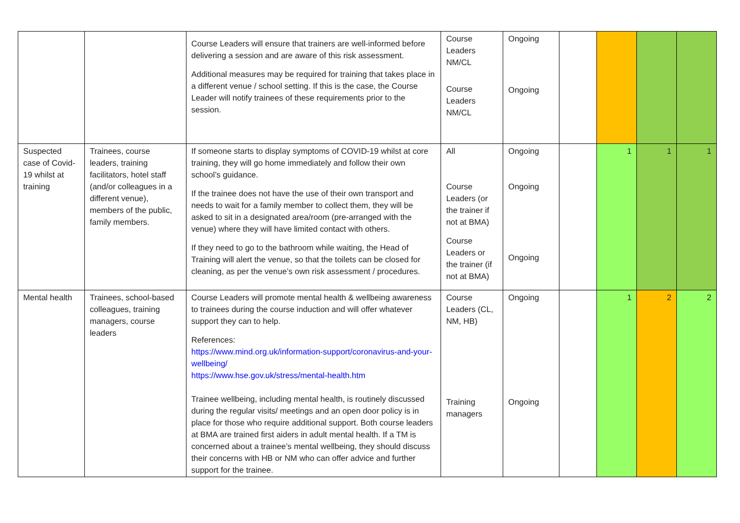| | | Course Leaders will ensure that trainers are well-informed before delivering a session and are aware of this risk assessment. Additional measures may be required for training that takes place in a different venue / school setting. If this is the case, the Course Leader will notify trainees of these requirements prior to the session. | Course Leaders NM/CL Course Leaders NM/CL | Ongoing Ongoing | | | | |
| Suspected case of Covid-19 whilst at training | Trainees, course leaders, training facilitators, hotel staff (and/or colleagues in a different venue), members of the public, family members. | If someone starts to display symptoms of COVID-19 whilst at core training, they will go home immediately and follow their own school’s guidance. If the trainee does not have the use of their own transport and needs to wait for a family member to collect them, they will be asked to sit in a designated area/room (pre-arranged with the venue) where they will have limited contact with others. If they need to go to the bathroom while waiting, the Head of Training will alert the venue, so that the toilets can be closed for cleaning, as per the venue’s own risk assessment / procedures. | All Course Leaders (or the trainer if not at BMA) Course Leaders or the trainer (if not at BMA) | Ongoing Ongoing Ongoing | | 1 | 1 | 1 |
| Mental health | Trainees, school-based colleagues, training managers, course leaders | Course Leaders will promote mental health & wellbeing awareness to trainees during the course induction and will offer whatever support they can to help. References: https://www.mind.org.uk/information-support/coronavirus-and-your-wellbeing/ https://www.hse.gov.uk/stress/mental-health.htm Trainee wellbeing, including mental health, is routinely discussed during the regular visits/ meetings and an open door policy is in place for those who require additional support. Both course leaders at BMA are trained first aiders in adult mental health. If a TM is concerned about a trainee’s mental wellbeing, they should discuss their concerns with HB or NM who can offer advice and further support for the trainee. | Course Leaders (CL, NM, HB) Training managers | Ongoing Ongoing | | 1 | 2 | 2 |